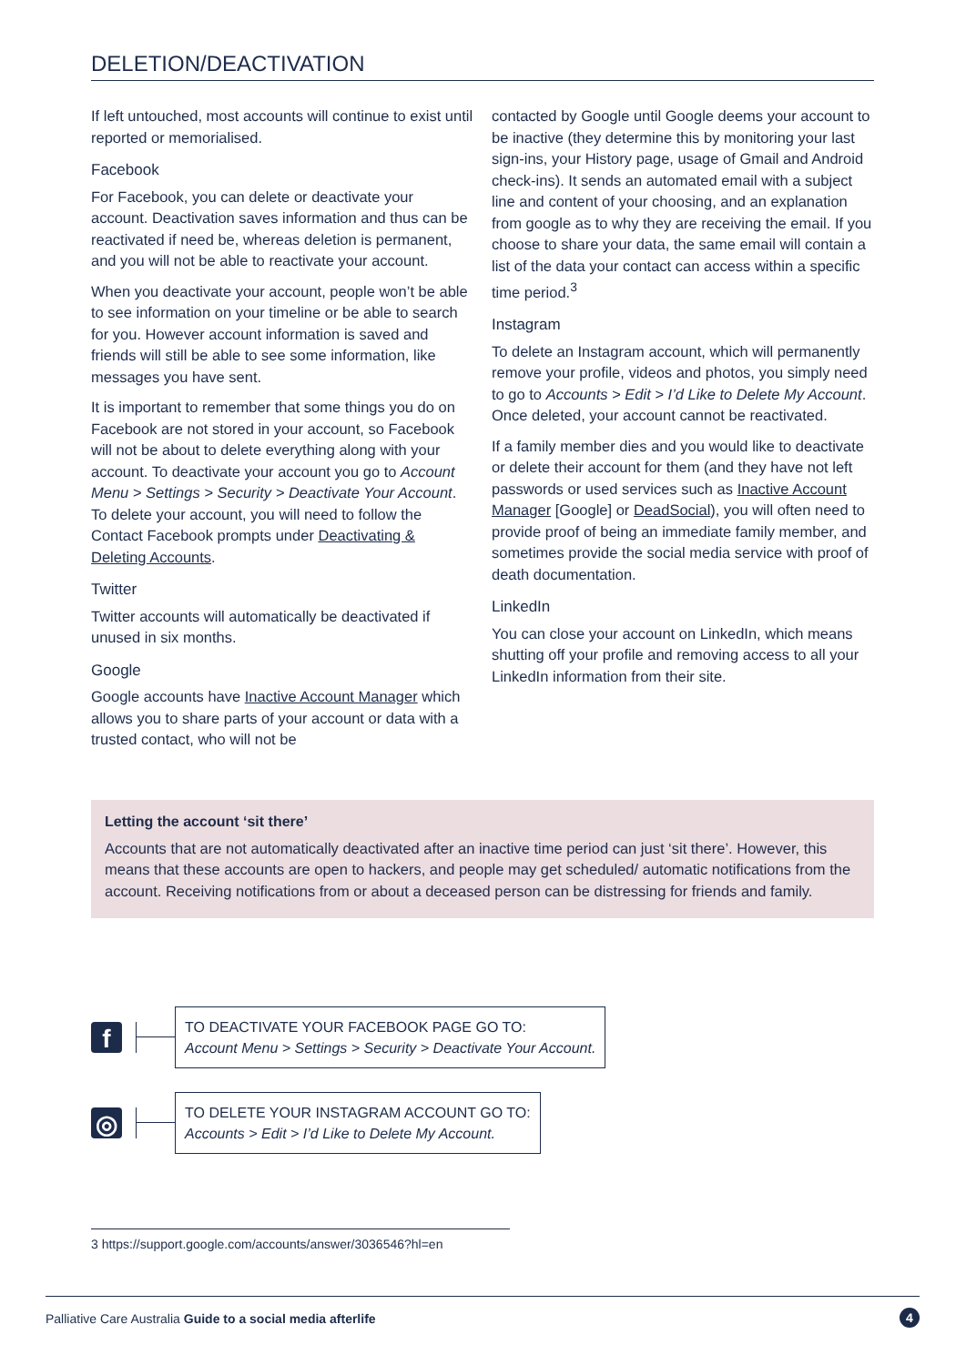DELETION/DEACTIVATION
If left untouched, most accounts will continue to exist until reported or memorialised.
Facebook
For Facebook, you can delete or deactivate your account. Deactivation saves information and thus can be reactivated if need be, whereas deletion is permanent, and you will not be able to reactivate your account.
When you deactivate your account, people won’t be able to see information on your timeline or be able to search for you. However account information is saved and friends will still be able to see some information, like messages you have sent.
It is important to remember that some things you do on Facebook are not stored in your account, so Facebook will not be about to delete everything along with your account. To deactivate your account you go to Account Menu > Settings > Security > Deactivate Your Account. To delete your account, you will need to follow the Contact Facebook prompts under Deactivating & Deleting Accounts.
Twitter
Twitter accounts will automatically be deactivated if unused in six months.
Google
Google accounts have Inactive Account Manager which allows you to share parts of your account or data with a trusted contact, who will not be
contacted by Google until Google deems your account to be inactive (they determine this by monitoring your last sign-ins, your History page, usage of Gmail and Android check-ins). It sends an automated email with a subject line and content of your choosing, and an explanation from google as to why they are receiving the email. If you choose to share your data, the same email will contain a list of the data your contact can access within a specific time period.<sup>3</sup>
Instagram
To delete an Instagram account, which will permanently remove your profile, videos and photos, you simply need to go to Accounts > Edit > I’d Like to Delete My Account. Once deleted, your account cannot be reactivated.
If a family member dies and you would like to deactivate or delete their account for them (and they have not left passwords or used services such as Inactive Account Manager [Google] or DeadSocial), you will often need to provide proof of being an immediate family member, and sometimes provide the social media service with proof of death documentation.
LinkedIn
You can close your account on LinkedIn, which means shutting off your profile and removing access to all your LinkedIn information from their site.
Letting the account ‘sit there’
Accounts that are not automatically deactivated after an inactive time period can just ‘sit there’. However, this means that these accounts are open to hackers, and people may get scheduled/ automatic notifications from the account. Receiving notifications from or about a deceased person can be distressing for friends and family.
f
TO DEACTIVATE YOUR FACEBOOK PAGE GO TO:
Account Menu > Settings > Security > Deactivate Your Account.
◎
TO DELETE YOUR INSTAGRAM ACCOUNT GO TO:
Accounts > Edit > I’d Like to Delete My Account.
3 https://support.google.com/accounts/answer/3036546?hl=en
Palliative Care Australia Guide to a social media afterlife 4